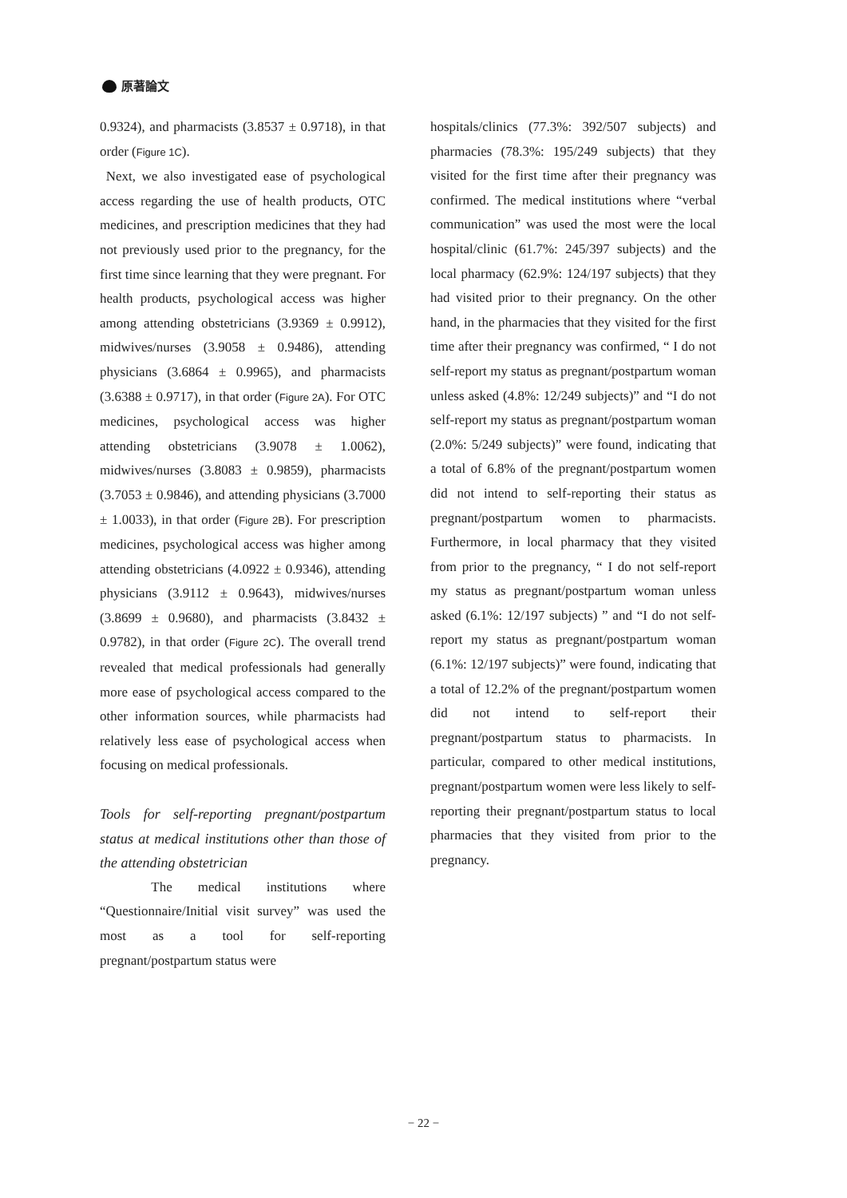原著論文
0.9324), and pharmacists (3.8537 ± 0.9718), in that order (Figure 1C).
Next, we also investigated ease of psychological access regarding the use of health products, OTC medicines, and prescription medicines that they had not previously used prior to the pregnancy, for the first time since learning that they were pregnant. For health products, psychological access was higher among attending obstetricians (3.9369 ± 0.9912), midwives/nurses (3.9058 ± 0.9486), attending physicians (3.6864 ± 0.9965), and pharmacists (3.6388 ± 0.9717), in that order (Figure 2A). For OTC medicines, psychological access was higher attending obstetricians (3.9078 ± 1.0062), midwives/nurses (3.8083 ± 0.9859), pharmacists (3.7053 ± 0.9846), and attending physicians (3.7000 ± 1.0033), in that order (Figure 2B). For prescription medicines, psychological access was higher among attending obstetricians (4.0922 ± 0.9346), attending physicians (3.9112 ± 0.9643), midwives/nurses (3.8699 ± 0.9680), and pharmacists (3.8432 ± 0.9782), in that order (Figure 2C). The overall trend revealed that medical professionals had generally more ease of psychological access compared to the other information sources, while pharmacists had relatively less ease of psychological access when focusing on medical professionals.
Tools for self-reporting pregnant/postpartum status at medical institutions other than those of the attending obstetrician
The medical institutions where “Questionnaire/Initial visit survey” was used the most as a tool for self-reporting pregnant/postpartum status were
hospitals/clinics (77.3%: 392/507 subjects) and pharmacies (78.3%: 195/249 subjects) that they visited for the first time after their pregnancy was confirmed. The medical institutions where “verbal communication” was used the most were the local hospital/clinic (61.7%: 245/397 subjects) and the local pharmacy (62.9%: 124/197 subjects) that they had visited prior to their pregnancy. On the other hand, in the pharmacies that they visited for the first time after their pregnancy was confirmed, “ I do not self-report my status as pregnant/postpartum woman unless asked (4.8%: 12/249 subjects)” and “I do not self-report my status as pregnant/postpartum woman (2.0%: 5/249 subjects)” were found, indicating that a total of 6.8% of the pregnant/postpartum women did not intend to self-reporting their status as pregnant/postpartum women to pharmacists. Furthermore, in local pharmacy that they visited from prior to the pregnancy, “ I do not self-report my status as pregnant/postpartum woman unless asked (6.1%: 12/197 subjects) ” and “I do not self-report my status as pregnant/postpartum woman (6.1%: 12/197 subjects)” were found, indicating that a total of 12.2% of the pregnant/postpartum women did not intend to self-report their pregnant/postpartum status to pharmacists. In particular, compared to other medical institutions, pregnant/postpartum women were less likely to self-reporting their pregnant/postpartum status to local pharmacies that they visited from prior to the pregnancy.
− 22 −